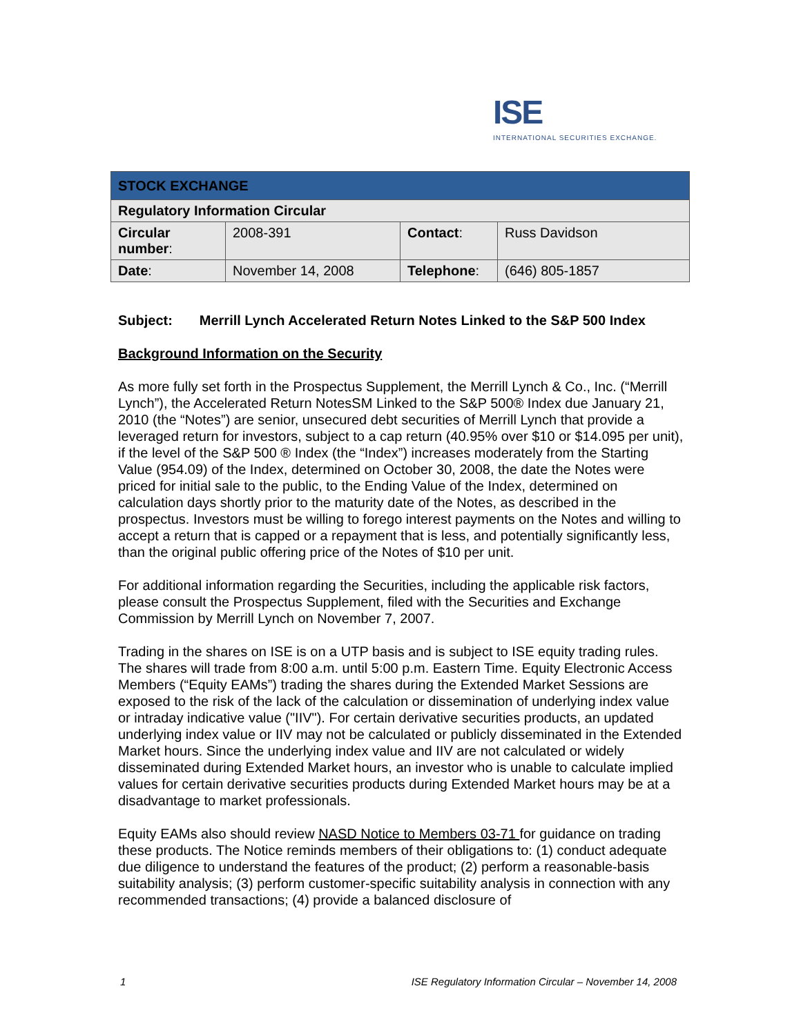ISE
INTERNATIONAL SECURITIES EXCHANGE.
| STOCK EXCHANGE | | | |
| Regulatory Information Circular | | | |
| Circular number : | 2008-391 | Contact : | Russ Davidson |
| Date : | November 14, 2008 | Telephone : | (646) 805-1857 |
Subject: Merrill Lynch Accelerated Return Notes Linked to the S&P 500 Index
Background Information on the Security
As more fully set forth in the Prospectus Supplement, the Merrill Lynch & Co., Inc. (“Merrill Lynch”), the Accelerated Return NotesSM Linked to the S&P 500® Index due January 21, 2010 (the “Notes”) are senior, unsecured debt securities of Merrill Lynch that provide a leveraged return for investors, subject to a cap return (40.95% over $10 or $14.095 per unit), if the level of the S&P 500 ® Index (the “Index”) increases moderately from the Starting Value (954.09) of the Index, determined on October 30, 2008, the date the Notes were priced for initial sale to the public, to the Ending Value of the Index, determined on calculation days shortly prior to the maturity date of the Notes, as described in the prospectus. Investors must be willing to forego interest payments on the Notes and willing to accept a return that is capped or a repayment that is less, and potentially significantly less, than the original public offering price of the Notes of $10 per unit.
For additional information regarding the Securities, including the applicable risk factors, please consult the Prospectus Supplement, filed with the Securities and Exchange Commission by Merrill Lynch on November 7, 2007.
Trading in the shares on ISE is on a UTP basis and is subject to ISE equity trading rules. The shares will trade from 8:00 a.m. until 5:00 p.m. Eastern Time. Equity Electronic Access Members (“Equity EAMs”) trading the shares during the Extended Market Sessions are exposed to the risk of the lack of the calculation or dissemination of underlying index value or intraday indicative value ("IIV"). For certain derivative securities products, an updated underlying index value or IIV may not be calculated or publicly disseminated in the Extended Market hours. Since the underlying index value and IIV are not calculated or widely disseminated during Extended Market hours, an investor who is unable to calculate implied values for certain derivative securities products during Extended Market hours may be at a disadvantage to market professionals.
Equity EAMs also should review NASD Notice to Members 03-71 for guidance on trading these products. The Notice reminds members of their obligations to: (1) conduct adequate due diligence to understand the features of the product; (2) perform a reasonable-basis suitability analysis; (3) perform customer-specific suitability analysis in connection with any recommended transactions; (4) provide a balanced disclosure of
1 ISE Regulatory Information Circular – November 14, 2008